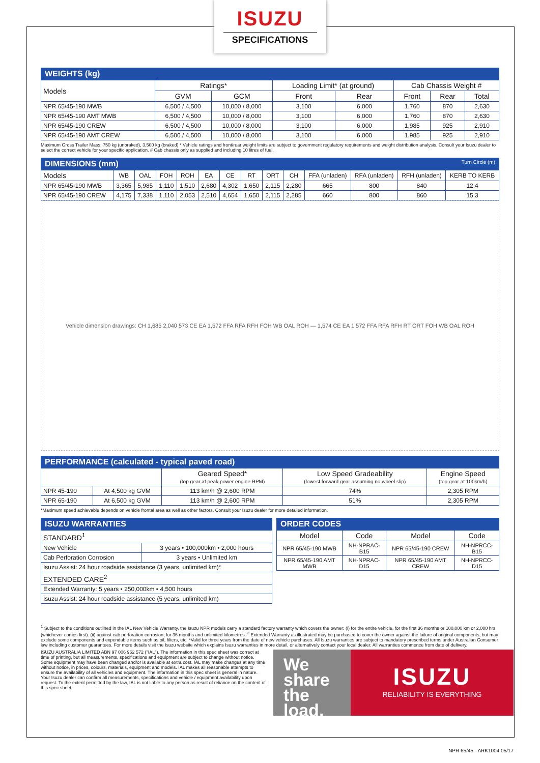ISUZU
SPECIFICATIONS
WEIGHTS (kg)
| Models | Ratings* | | Loading Limit* (at ground) | | Cab Chassis Weight # | | |
| --- | --- | --- | --- | --- | --- | --- | --- |
| | GVM | GCM | Front | Rear | Front | Rear | Total |
| NPR 65/45-190 MWB | 6,500 / 4,500 | 10,000 / 8,000 | 3,100 | 6,000 | 1,760 | 870 | 2,630 |
| NPR 65/45-190 AMT MWB | 6,500 / 4,500 | 10,000 / 8,000 | 3,100 | 6,000 | 1,760 | 870 | 2,630 |
| NPR 65/45-190 CREW | 6,500 / 4,500 | 10,000 / 8,000 | 3,100 | 6,000 | 1,985 | 925 | 2,910 |
| NPR 65/45-190 AMT CREW | 6,500 / 4,500 | 10,000 / 8,000 | 3,100 | 6,000 | 1,985 | 925 | 2,910 |
Maximum Gross Trailer Mass: 750 kg (unbraked), 3,500 kg (braked) * Vehicle ratings and front/rear weight limits are subject to government regulatory requirements and weight distribution analysis. Consult your Isuzu dealer to select the correct vehicle for your specific application. # Cab chassis only as supplied and including 10 litres of fuel.
DIMENSIONS (mm) Turn Circle (m)
| Models | WB | OAL | FOH | ROH | EA | CE | RT | ORT | CH | FFA (unladen) | RFA (unladen) | RFH (unladen) | KERB TO KERB |
| --- | --- | --- | --- | --- | --- | --- | --- | --- | --- | --- | --- | --- | --- |
| NPR 65/45-190 MWB | 3,365 | 5,985 | 1,110 | 1,510 | 2,680 | 4,302 | 1,650 | 2,115 | 2,280 | 665 | 800 | 840 | 12.4 |
| NPR 65/45-190 CREW | 4,175 | 7,338 | 1,110 | 2,053 | 2,510 | 4,654 | 1,650 | 2,115 | 2,285 | 660 | 800 | 860 | 15.3 |
Vehicle dimension drawings: CH 1,685 2,040 573 CE EA 1,572 FFA RFA RFH FOH WB OAL ROH — 1,574 CE EA 1,572 FFA RFA RFH RT ORT FOH WB OAL ROH
PERFORMANCE (calculated - typical paved road)
| | | Geared Speed* (top gear at peak power engine RPM) | Low Speed Gradeability (lowest forward gear assuming no wheel slip) | Engine Speed (top gear at 100km/h) |
| --- | --- | --- | --- | --- |
| NPR 45-190 | At 4,500 kg GVM | 113 km/h @ 2,600 RPM | 74% | 2,305 RPM |
| NPR 65-190 | At 6,500 kg GVM | 113 km/h @ 2,600 RPM | 51% | 2,305 RPM |
*Maximum speed achievable depends on vehicle frontal area as well as other factors. Consult your Isuzu dealer for more detailed information.
ISUZU WARRANTIES
| STANDARD<sup>1</sup> | |
| New Vehicle | 3 years • 100,000km • 2,000 hours |
| Cab Perforation Corrosion | 3 years • Unlimited km |
| Isuzu Assist: 24 hour roadside assistance (3 years, unlimited km)* | |
| EXTENDED CARE<sup>2</sup> | |
| Extended Warranty: 5 years • 250,000km • 4,500 hours | |
| Isuzu Assist: 24 hour roadside assistance (5 years, unlimited km) | |
ORDER CODES
| Model | Code | Model | Code |
| --- | --- | --- | --- |
| NPR 65/45-190 MWB | NH-NPRAC-B15 | NPR 65/45-190 CREW | NH-NPRCC-B15 |
| NPR 65/45-190 AMT MWB | NH-NPRAC-D15 | NPR 65/45-190 AMT CREW | NH-NPRCC-D15 |
<sup>1</sup> Subject to the conditions outlined in the IAL New Vehicle Warranty, the Isuzu NPR models carry a standard factory warranty which covers the owner: (i) for the entire vehicle, for the first 36 months or 100,000 km or 2,000 hrs (whichever comes first). (ii) against cab perforation corrosion, for 36 months and unlimited kilometres. <sup>2</sup> Extended Warranty as illustrated may be purchased to cover the owner against the failure of original components, but may exclude some components and expendable items such as oil, filters, etc. *Valid for three years from the date of new vehicle purchases. All Isuzu warranties are subject to mandatory prescribed terms under Australian Consumer law including customer guarantees. For more details visit the Isuzu website which explains Isuzu warranties in more detail, or alternatively contact your local dealer. All warranties commence from date of delivery.
ISUZU AUSTRALIA LIMITED ABN 97 006 962 572 ("IAL"). The information in this spec sheet was correct at time of printing, but all measurements, specifications and equipment are subject to change without notice. Some equipment may have been changed and/or is available at extra cost. IAL may make changes at any time without notice, in prices, colours, materials, equipment and models. IAL makes all reasonable attempts to ensure the availability of all vehicles and equipment. The information in this spec sheet is general in nature. Your Isuzu dealer can confirm all measurements, specifications and vehicle / equipment availability upon request. To the extent permitted by the law, IAL is not liable to any person as result of reliance on the content of this spec sheet.
We share the load.
ISUZU
RELIABILITY IS EVERYTHING
NPR 65/45 - ARK1004 05/17